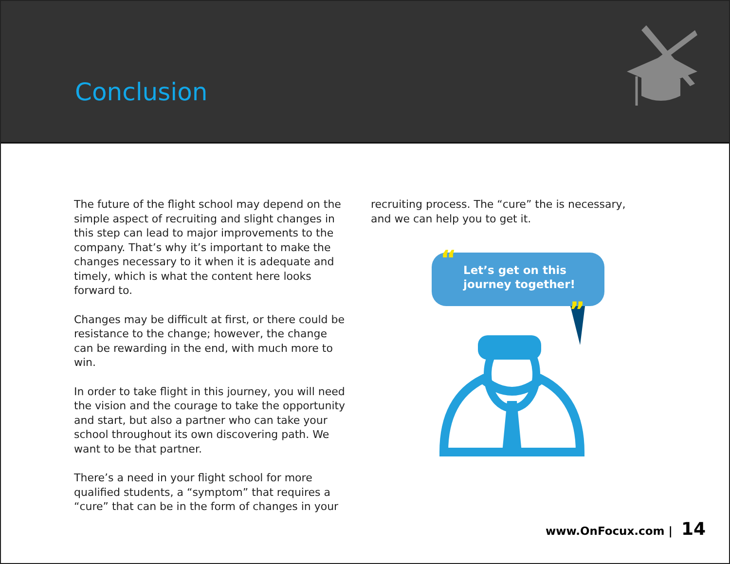Conclusion
The future of the flight school may depend on the simple aspect of recruiting and slight changes in this step can lead to major improvements to the company. That’s why it’s important to make the changes necessary to it when it is adequate and timely, which is what the content here looks forward to.
Changes may be difficult at first, or there could be resistance to the change; however, the change can be rewarding in the end, with much more to win.
In order to take flight in this journey, you will need the vision and the courage to take the opportunity and start, but also a partner who can take your school throughout its own discovering path. We want to be that partner.
There’s a need in your flight school for more qualified students, a “symptom” that requires a “cure” that can be in the form of changes in your
recruiting process. The “cure” the is necessary, and we can help you to get it.
“Let’s get on this journey together!”
www.OnFocux.com | 14